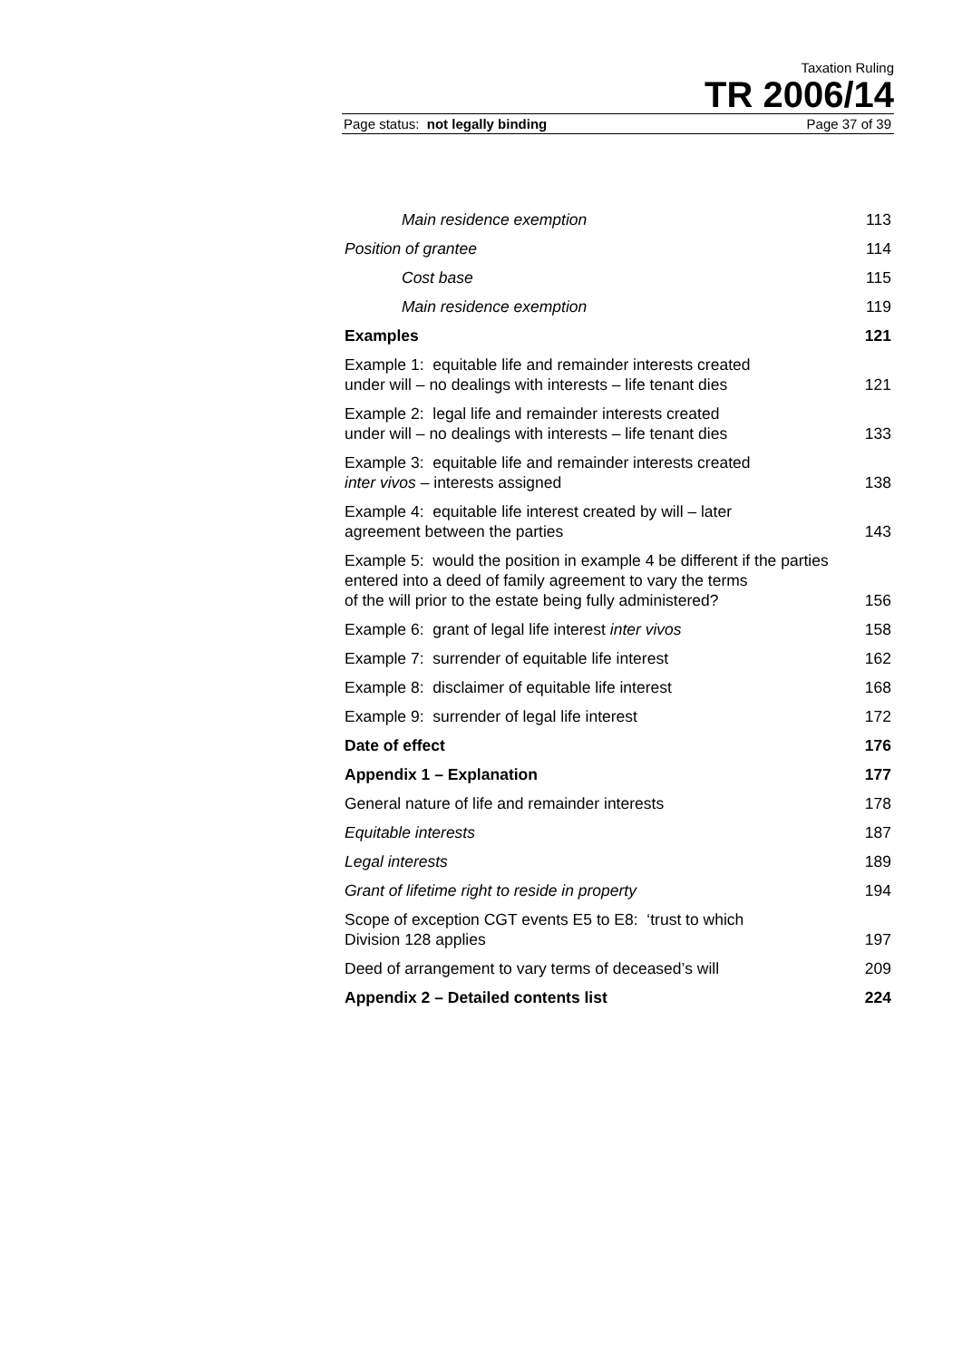Taxation Ruling
TR 2006/14
Page status: not legally binding Page 37 of 39
| Main residence exemption | 113 |
| Position of grantee | 114 |
| Cost base | 115 |
| Main residence exemption | 119 |
| Examples | 121 |
| Example 1: equitable life and remainder interests created under will – no dealings with interests – life tenant dies | 121 |
| Example 2: legal life and remainder interests created under will – no dealings with interests – life tenant dies | 133 |
| Example 3: equitable life and remainder interests created inter vivos – interests assigned | 138 |
| Example 4: equitable life interest created by will – later agreement between the parties | 143 |
| Example 5: would the position in example 4 be different if the parties | |
| entered into a deed of family agreement to vary the terms of the will prior to the estate being fully administered? | 156 |
| Example 6: grant of legal life interest inter vivos | 158 |
| Example 7: surrender of equitable life interest | 162 |
| Example 8: disclaimer of equitable life interest | 168 |
| Example 9: surrender of legal life interest | 172 |
| Date of effect | 176 |
| Appendix 1 – Explanation | 177 |
| General nature of life and remainder interests | 178 |
| Equitable interests | 187 |
| Legal interests | 189 |
| Grant of lifetime right to reside in property | 194 |
| Scope of exception CGT events E5 to E8: ‘trust to which Division 128 applies | 197 |
| Deed of arrangement to vary terms of deceased’s will | 209 |
| Appendix 2 – Detailed contents list | 224 |